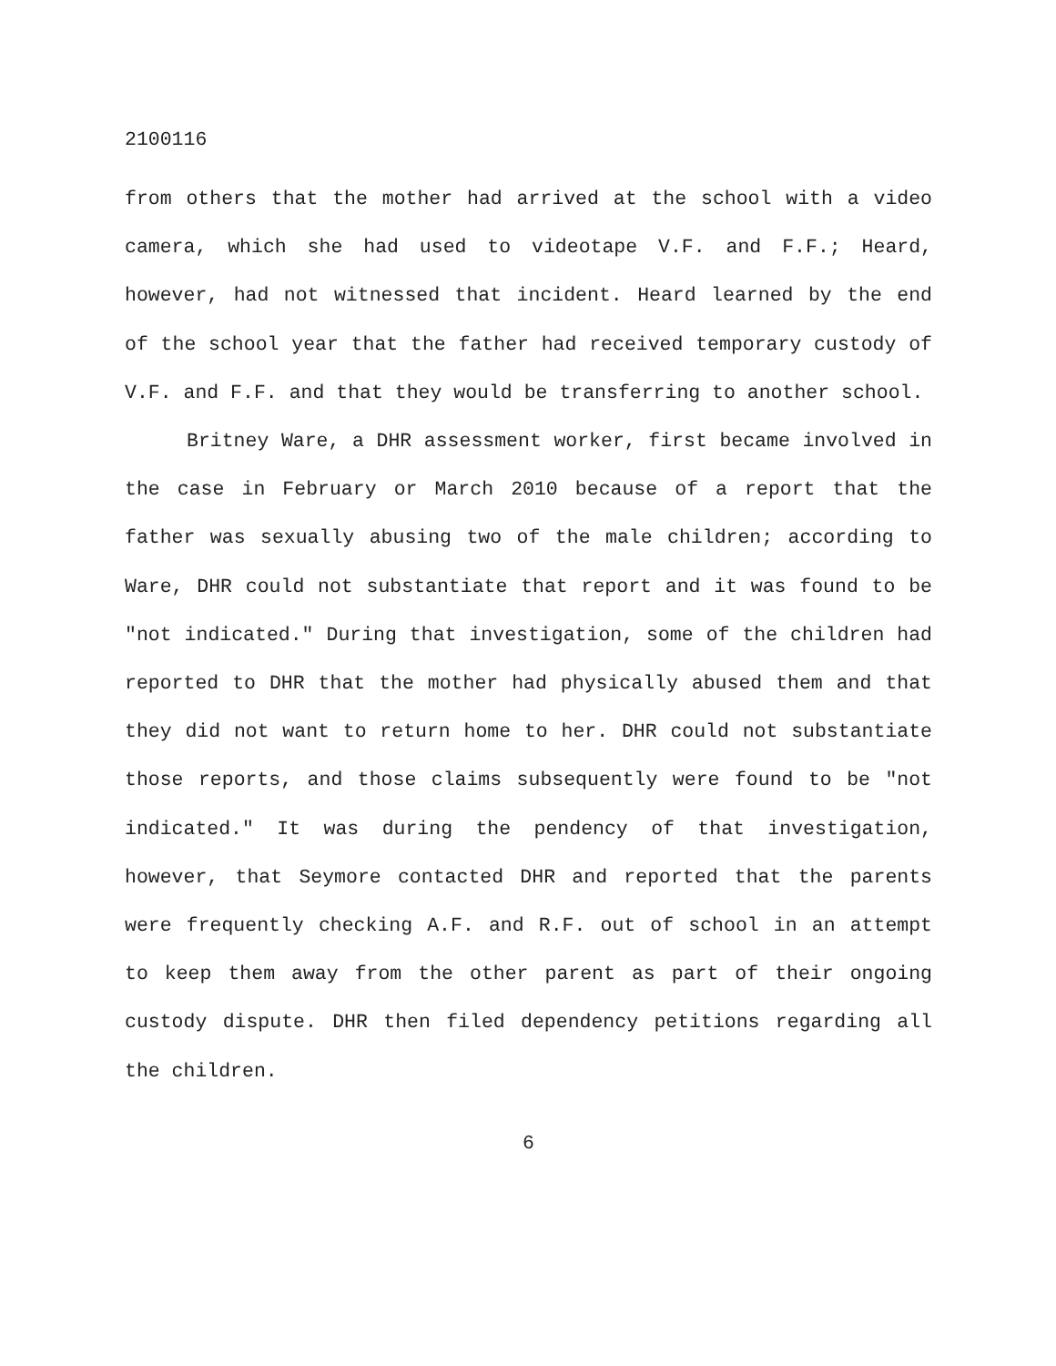2100116
from others that the mother had arrived at the school with a video camera, which she had used to videotape V.F. and F.F.; Heard, however, had not witnessed that incident. Heard learned by the end of the school year that the father had received temporary custody of V.F. and F.F. and that they would be transferring to another school.
Britney Ware, a DHR assessment worker, first became involved in the case in February or March 2010 because of a report that the father was sexually abusing two of the male children; according to Ware, DHR could not substantiate that report and it was found to be "not indicated." During that investigation, some of the children had reported to DHR that the mother had physically abused them and that they did not want to return home to her. DHR could not substantiate those reports, and those claims subsequently were found to be "not indicated." It was during the pendency of that investigation, however, that Seymore contacted DHR and reported that the parents were frequently checking A.F. and R.F. out of school in an attempt to keep them away from the other parent as part of their ongoing custody dispute. DHR then filed dependency petitions regarding all the children.
6